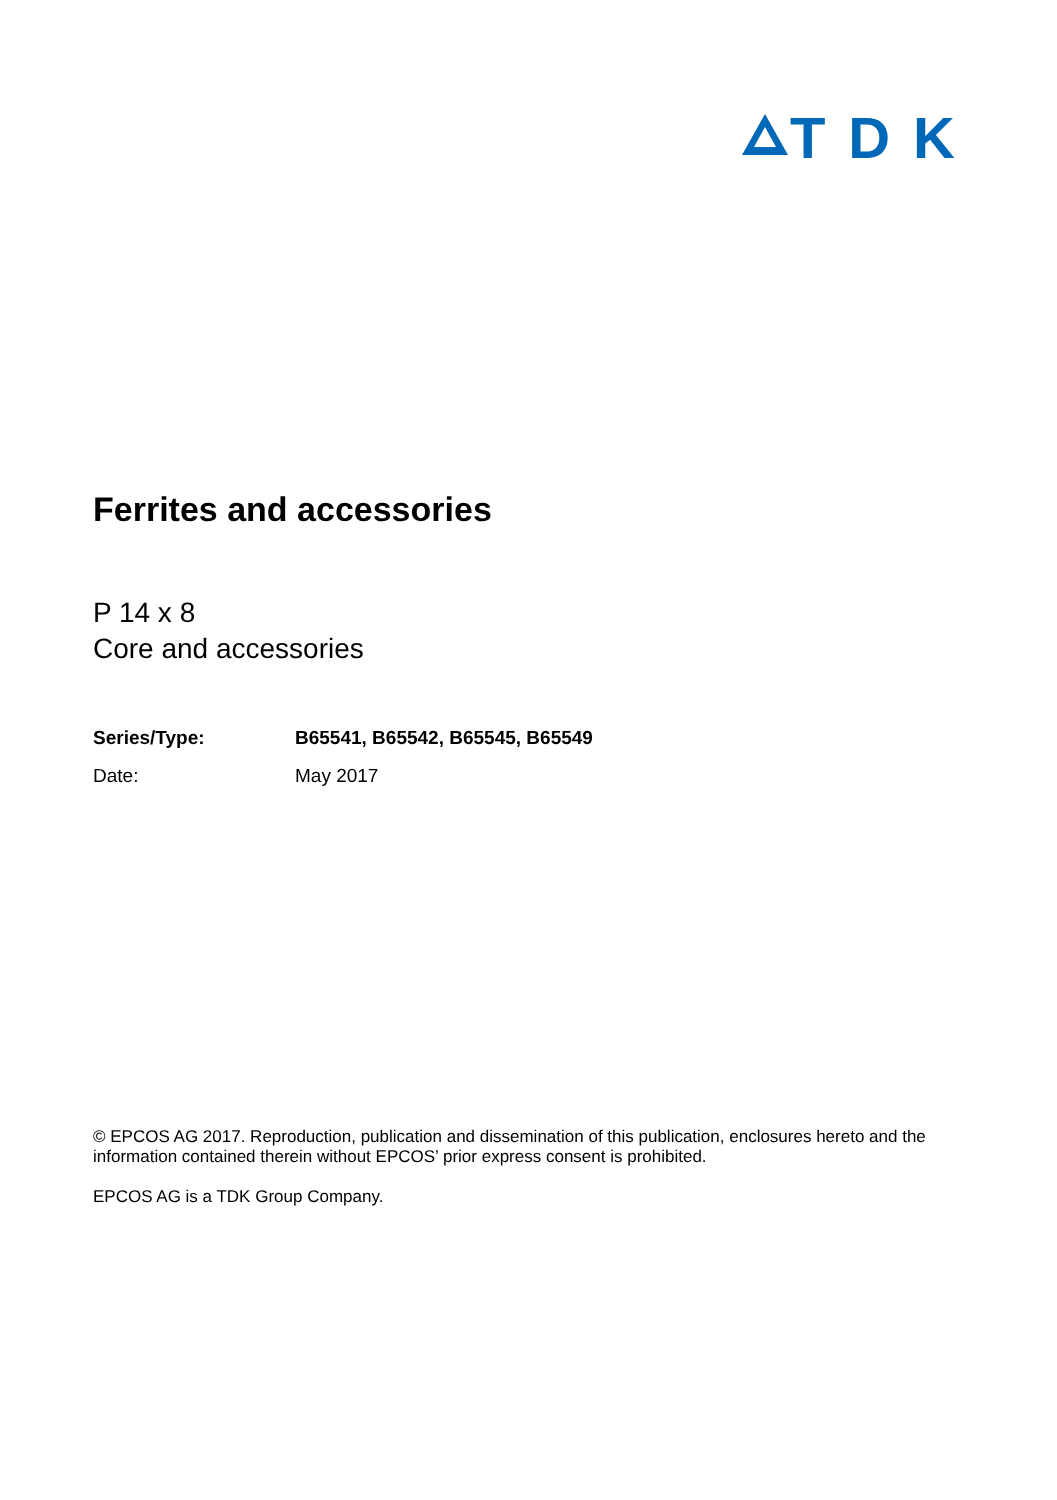TDK
Ferrites and accessories
P 14 x 8
Core and accessories
Series/Type: B65541, B65542, B65545, B65549
Date: May 2017
© EPCOS AG 2017. Reproduction, publication and dissemination of this publication, enclosures hereto and the information contained therein without EPCOS’ prior express consent is prohibited.
EPCOS AG is a TDK Group Company.